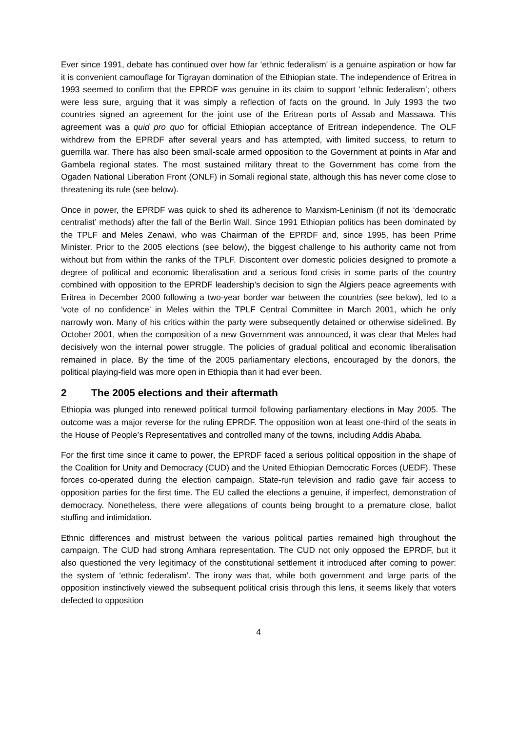Ever since 1991, debate has continued over how far ‘ethnic federalism’ is a genuine aspiration or how far it is convenient camouflage for Tigrayan domination of the Ethiopian state. The independence of Eritrea in 1993 seemed to confirm that the EPRDF was genuine in its claim to support ‘ethnic federalism’; others were less sure, arguing that it was simply a reflection of facts on the ground. In July 1993 the two countries signed an agreement for the joint use of the Eritrean ports of Assab and Massawa. This agreement was a quid pro quo for official Ethiopian acceptance of Eritrean independence. The OLF withdrew from the EPRDF after several years and has attempted, with limited success, to return to guerrilla war. There has also been small-scale armed opposition to the Government at points in Afar and Gambela regional states. The most sustained military threat to the Government has come from the Ogaden National Liberation Front (ONLF) in Somali regional state, although this has never come close to threatening its rule (see below).
Once in power, the EPRDF was quick to shed its adherence to Marxism-Leninism (if not its ‘democratic centralist’ methods) after the fall of the Berlin Wall. Since 1991 Ethiopian politics has been dominated by the TPLF and Meles Zenawi, who was Chairman of the EPRDF and, since 1995, has been Prime Minister. Prior to the 2005 elections (see below), the biggest challenge to his authority came not from without but from within the ranks of the TPLF. Discontent over domestic policies designed to promote a degree of political and economic liberalisation and a serious food crisis in some parts of the country combined with opposition to the EPRDF leadership’s decision to sign the Algiers peace agreements with Eritrea in December 2000 following a two-year border war between the countries (see below), led to a ‘vote of no confidence’ in Meles within the TPLF Central Committee in March 2001, which he only narrowly won. Many of his critics within the party were subsequently detained or otherwise sidelined. By October 2001, when the composition of a new Government was announced, it was clear that Meles had decisively won the internal power struggle. The policies of gradual political and economic liberalisation remained in place. By the time of the 2005 parliamentary elections, encouraged by the donors, the political playing-field was more open in Ethiopia than it had ever been.
2 The 2005 elections and their aftermath
Ethiopia was plunged into renewed political turmoil following parliamentary elections in May 2005. The outcome was a major reverse for the ruling EPRDF. The opposition won at least one-third of the seats in the House of People’s Representatives and controlled many of the towns, including Addis Ababa.
For the first time since it came to power, the EPRDF faced a serious political opposition in the shape of the Coalition for Unity and Democracy (CUD) and the United Ethiopian Democratic Forces (UEDF). These forces co-operated during the election campaign. State-run television and radio gave fair access to opposition parties for the first time. The EU called the elections a genuine, if imperfect, demonstration of democracy. Nonetheless, there were allegations of counts being brought to a premature close, ballot stuffing and intimidation.
Ethnic differences and mistrust between the various political parties remained high throughout the campaign. The CUD had strong Amhara representation. The CUD not only opposed the EPRDF, but it also questioned the very legitimacy of the constitutional settlement it introduced after coming to power: the system of ‘ethnic federalism’. The irony was that, while both government and large parts of the opposition instinctively viewed the subsequent political crisis through this lens, it seems likely that voters defected to opposition
4